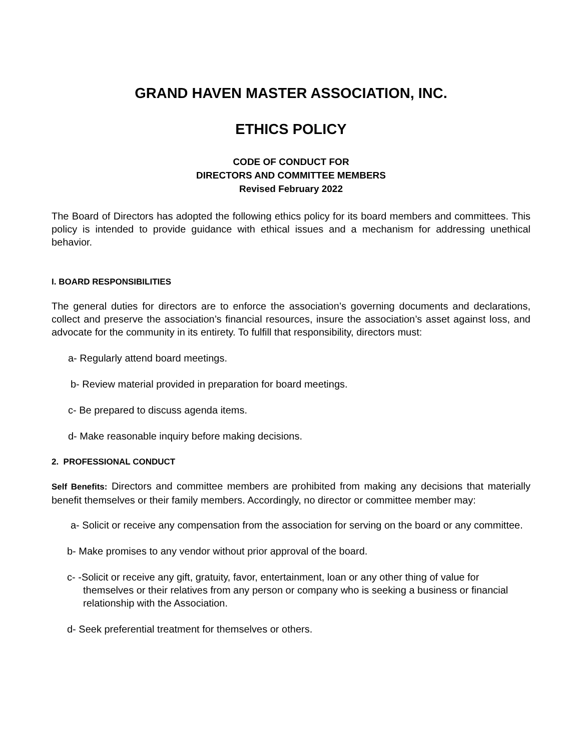GRAND HAVEN MASTER ASSOCIATION, INC.
ETHICS POLICY
CODE OF CONDUCT FOR
DIRECTORS AND COMMITTEE MEMBERS
Revised February 2022
The Board of Directors has adopted the following ethics policy for its board members and committees. This policy is intended to provide guidance with ethical issues and a mechanism for addressing unethical behavior.
I. BOARD RESPONSIBILITIES
The general duties for directors are to enforce the association’s governing documents and declarations, collect and preserve the association’s financial resources, insure the association’s asset against loss, and advocate for the community in its entirety. To fulfill that responsibility, directors must:
a- Regularly attend board meetings.
b- Review material provided in preparation for board meetings.
c- Be prepared to discuss agenda items.
d- Make reasonable inquiry before making decisions.
2. PROFESSIONAL CONDUCT
Self Benefits: Directors and committee members are prohibited from making any decisions that materially benefit themselves or their family members. Accordingly, no director or committee member may:
a- Solicit or receive any compensation from the association for serving on the board or any committee.
b- Make promises to any vendor without prior approval of the board.
c- -Solicit or receive any gift, gratuity, favor, entertainment, loan or any other thing of value for themselves or their relatives from any person or company who is seeking a business or financial relationship with the Association.
d- Seek preferential treatment for themselves or others.